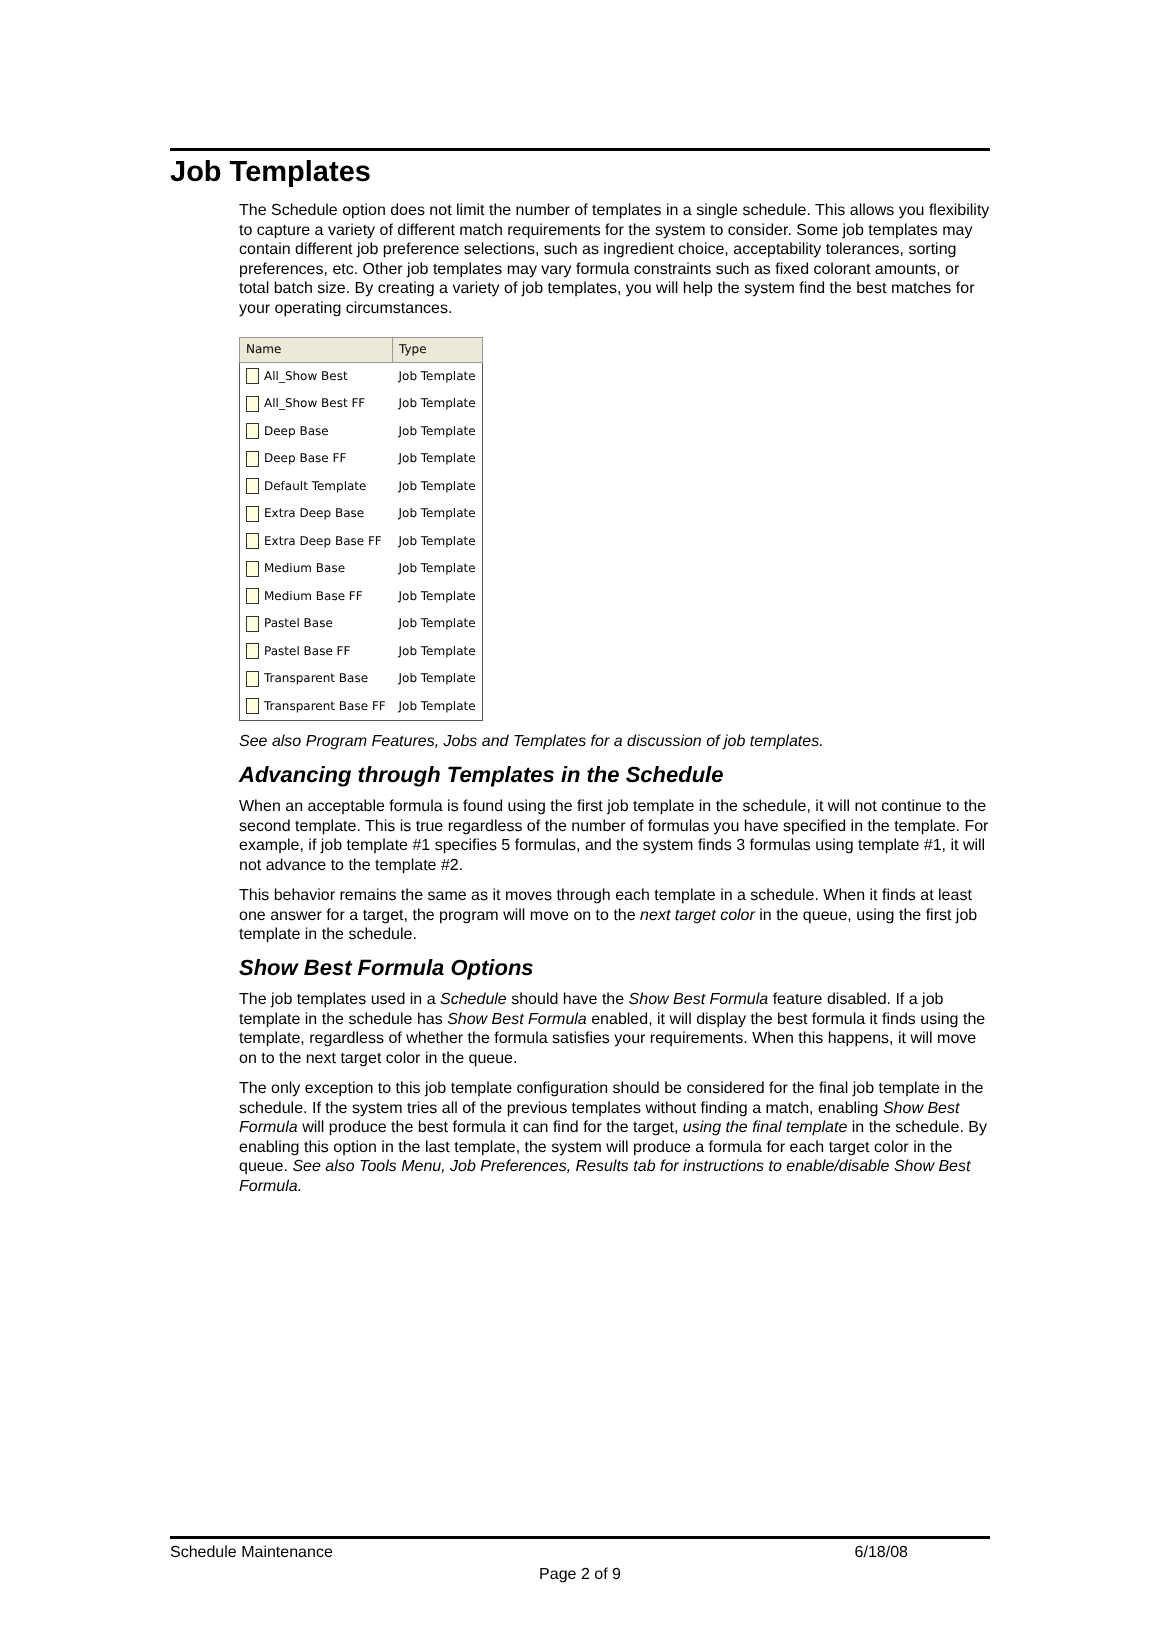Job Templates
The Schedule option does not limit the number of templates in a single schedule. This allows you flexibility to capture a variety of different match requirements for the system to consider. Some job templates may contain different job preference selections, such as ingredient choice, acceptability tolerances, sorting preferences, etc. Other job templates may vary formula constraints such as fixed colorant amounts, or total batch size. By creating a variety of job templates, you will help the system find the best matches for your operating circumstances.
| Name | Type |
| --- | --- |
| All_Show Best | Job Template |
| All_Show Best FF | Job Template |
| Deep Base | Job Template |
| Deep Base FF | Job Template |
| Default Template | Job Template |
| Extra Deep Base | Job Template |
| Extra Deep Base FF | Job Template |
| Medium Base | Job Template |
| Medium Base FF | Job Template |
| Pastel Base | Job Template |
| Pastel Base FF | Job Template |
| Transparent Base | Job Template |
| Transparent Base FF | Job Template |
See also Program Features, Jobs and Templates for a discussion of job templates.
Advancing through Templates in the Schedule
When an acceptable formula is found using the first job template in the schedule, it will not continue to the second template. This is true regardless of the number of formulas you have specified in the template. For example, if job template #1 specifies 5 formulas, and the system finds 3 formulas using template #1, it will not advance to the template #2.
This behavior remains the same as it moves through each template in a schedule. When it finds at least one answer for a target, the program will move on to the next target color in the queue, using the first job template in the schedule.
Show Best Formula Options
The job templates used in a Schedule should have the Show Best Formula feature disabled. If a job template in the schedule has Show Best Formula enabled, it will display the best formula it finds using the template, regardless of whether the formula satisfies your requirements. When this happens, it will move on to the next target color in the queue.
The only exception to this job template configuration should be considered for the final job template in the schedule. If the system tries all of the previous templates without finding a match, enabling Show Best Formula will produce the best formula it can find for the target, using the final template in the schedule. By enabling this option in the last template, the system will produce a formula for each target color in the queue. See also Tools Menu, Job Preferences, Results tab for instructions to enable/disable Show Best Formula.
Schedule Maintenance 6/18/08
Page 2 of 9